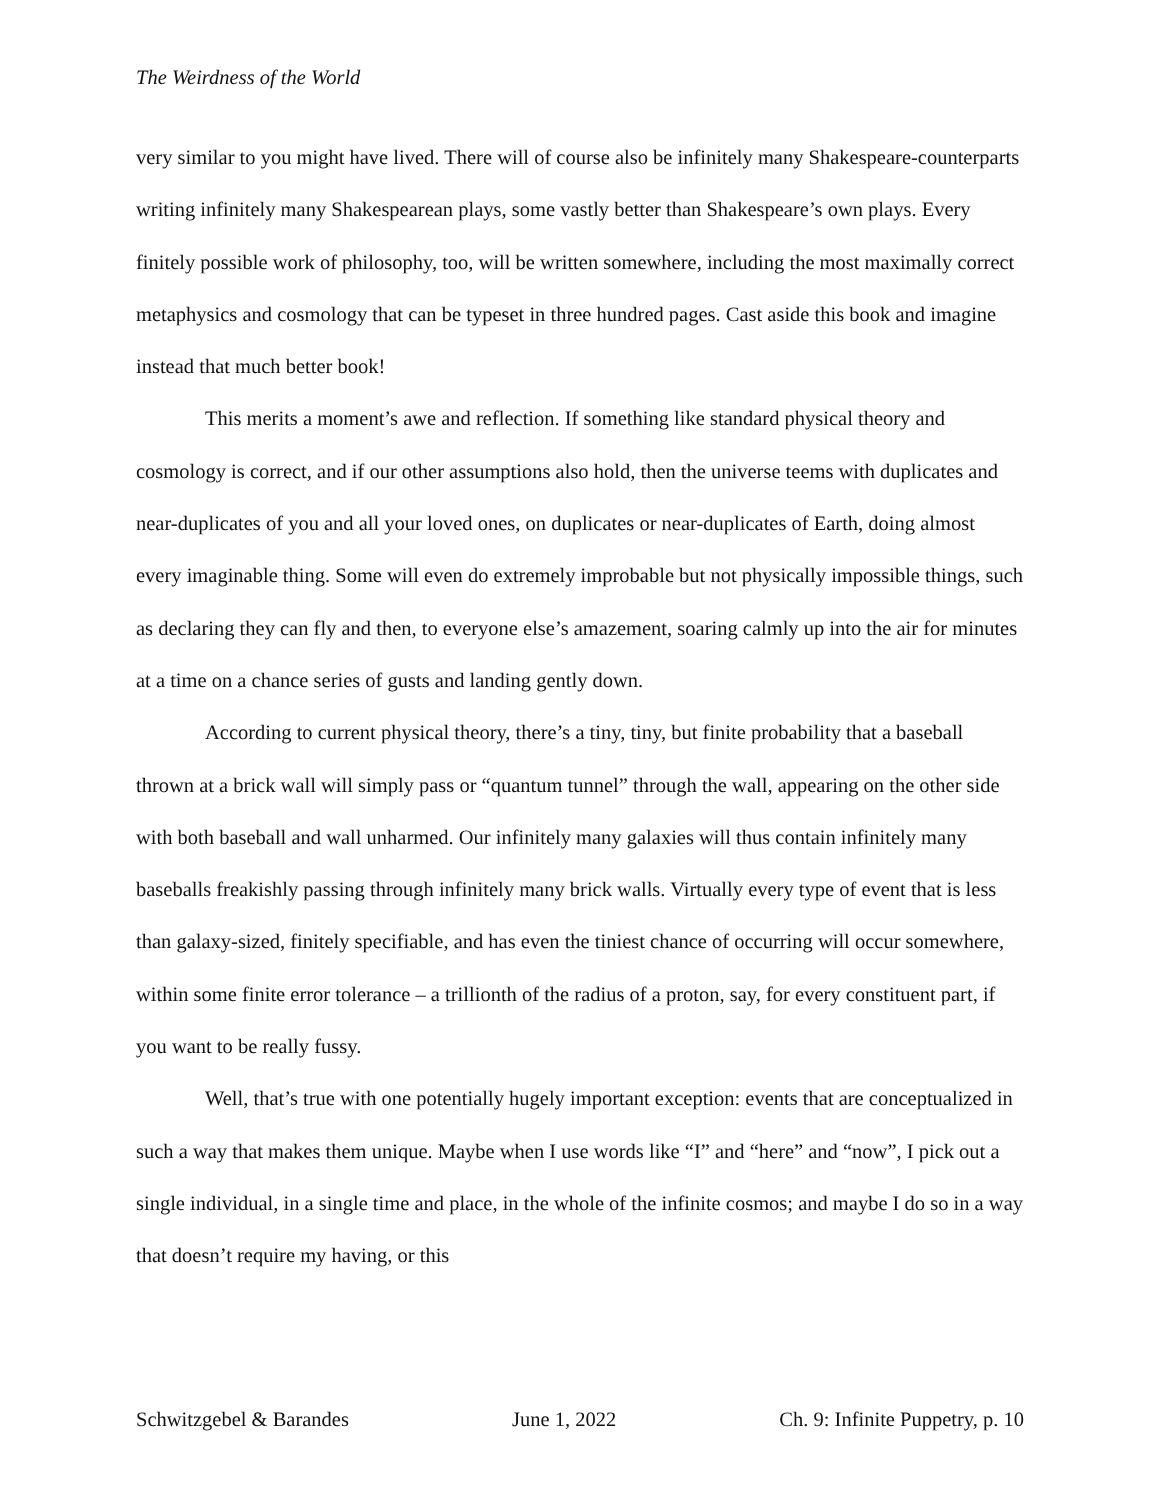The Weirdness of the World
very similar to you might have lived. There will of course also be infinitely many Shakespeare-counterparts writing infinitely many Shakespearean plays, some vastly better than Shakespeare’s own plays. Every finitely possible work of philosophy, too, will be written somewhere, including the most maximally correct metaphysics and cosmology that can be typeset in three hundred pages. Cast aside this book and imagine instead that much better book!
This merits a moment’s awe and reflection. If something like standard physical theory and cosmology is correct, and if our other assumptions also hold, then the universe teems with duplicates and near-duplicates of you and all your loved ones, on duplicates or near-duplicates of Earth, doing almost every imaginable thing. Some will even do extremely improbable but not physically impossible things, such as declaring they can fly and then, to everyone else’s amazement, soaring calmly up into the air for minutes at a time on a chance series of gusts and landing gently down.
According to current physical theory, there’s a tiny, tiny, but finite probability that a baseball thrown at a brick wall will simply pass or “quantum tunnel” through the wall, appearing on the other side with both baseball and wall unharmed. Our infinitely many galaxies will thus contain infinitely many baseballs freakishly passing through infinitely many brick walls. Virtually every type of event that is less than galaxy-sized, finitely specifiable, and has even the tiniest chance of occurring will occur somewhere, within some finite error tolerance – a trillionth of the radius of a proton, say, for every constituent part, if you want to be really fussy.
Well, that’s true with one potentially hugely important exception: events that are conceptualized in such a way that makes them unique. Maybe when I use words like “I” and “here” and “now”, I pick out a single individual, in a single time and place, in the whole of the infinite cosmos; and maybe I do so in a way that doesn’t require my having, or this
Schwitzgebel & Barandes June 1, 2022 Ch. 9: Infinite Puppetry, p. 10